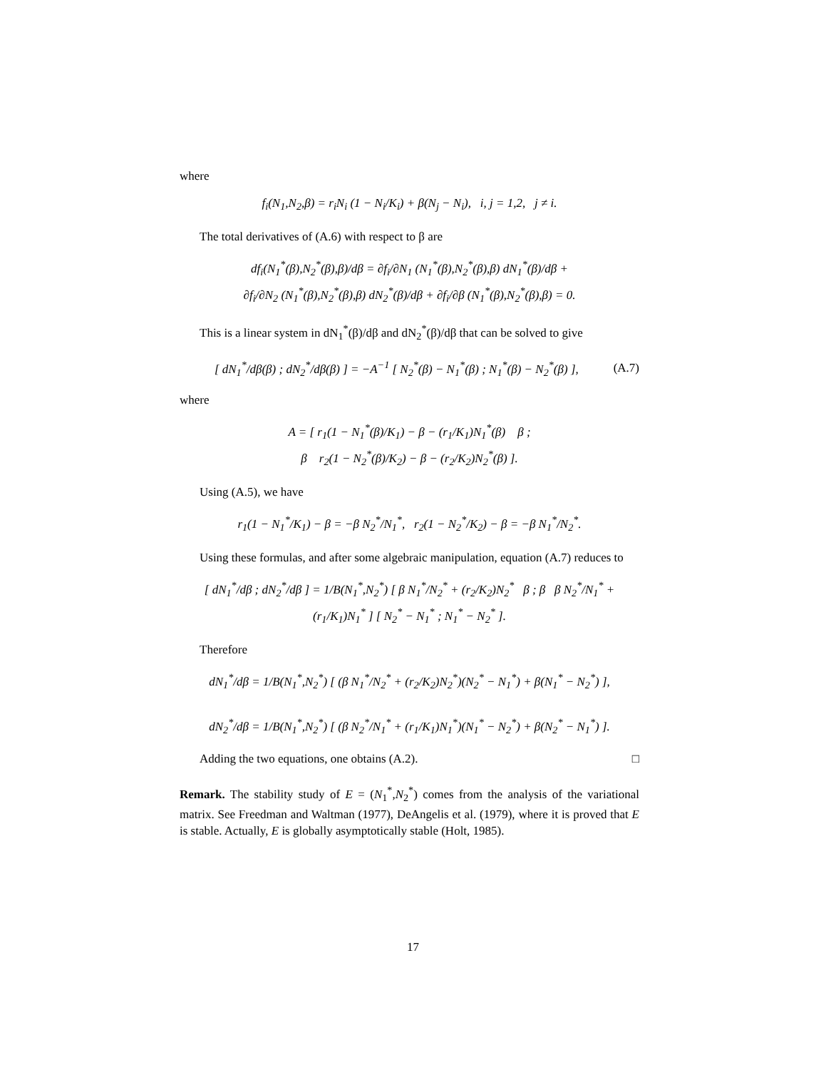where
f<sub>i</sub>(N<sub>1</sub>,N<sub>2</sub>,β) = r<sub>i</sub>N<sub>i</sub> (1 − N<sub>i</sub>/K<sub>i</sub>) + β(N<sub>j</sub> − N<sub>i</sub>), i, j = 1,2, j ≠ i.
The total derivatives of (A.6) with respect to β are
df<sub>i</sub>(N<sub>1</sub><sup>*</sup>(β),N<sub>2</sub><sup>*</sup>(β),β)/dβ = ∂f<sub>i</sub>/∂N<sub>1</sub> (N<sub>1</sub><sup>*</sup>(β),N<sub>2</sub><sup>*</sup>(β),β) dN<sub>1</sub><sup>*</sup>(β)/dβ +
∂f<sub>i</sub>/∂N<sub>2</sub> (N<sub>1</sub><sup>*</sup>(β),N<sub>2</sub><sup>*</sup>(β),β) dN<sub>2</sub><sup>*</sup>(β)/dβ + ∂f<sub>i</sub>/∂β (N<sub>1</sub><sup>*</sup>(β),N<sub>2</sub><sup>*</sup>(β),β) = 0.
This is a linear system in dN<sub>1</sub><sup>*</sup>(β)/dβ and dN<sub>2</sub><sup>*</sup>(β)/dβ that can be solved to give
[ dN<sub>1</sub><sup>*</sup>/dβ(β) ; dN<sub>2</sub><sup>*</sup>/dβ(β) ] = −A<sup>−1</sup> [ N<sub>2</sub><sup>*</sup>(β) − N<sub>1</sub><sup>*</sup>(β) ; N<sub>1</sub><sup>*</sup>(β) − N<sub>2</sub><sup>*</sup>(β) ], (A.7)
where
A = [ r<sub>1</sub>(1 − N<sub>1</sub><sup>*</sup>(β)/K<sub>1</sub>) − β − (r<sub>1</sub>/K<sub>1</sub>)N<sub>1</sub><sup>*</sup>(β) β ;
β r<sub>2</sub>(1 − N<sub>2</sub><sup>*</sup>(β)/K<sub>2</sub>) − β − (r<sub>2</sub>/K<sub>2</sub>)N<sub>2</sub><sup>*</sup>(β) ].
Using (A.5), we have
r<sub>1</sub>(1 − N<sub>1</sub><sup>*</sup>/K<sub>1</sub>) − β = −β N<sub>2</sub><sup>*</sup>/N<sub>1</sub><sup>*</sup>, r<sub>2</sub>(1 − N<sub>2</sub><sup>*</sup>/K<sub>2</sub>) − β = −β N<sub>1</sub><sup>*</sup>/N<sub>2</sub><sup>*</sup>.
Using these formulas, and after some algebraic manipulation, equation (A.7) reduces to
[ dN<sub>1</sub><sup>*</sup>/dβ ; dN<sub>2</sub><sup>*</sup>/dβ ] = 1/B(N<sub>1</sub><sup>*</sup>,N<sub>2</sub><sup>*</sup>) [ β N<sub>1</sub><sup>*</sup>/N<sub>2</sub><sup>*</sup> + (r<sub>2</sub>/K<sub>2</sub>)N<sub>2</sub><sup>*</sup> β ; β β N<sub>2</sub><sup>*</sup>/N<sub>1</sub><sup>*</sup> + (r<sub>1</sub>/K<sub>1</sub>)N<sub>1</sub><sup>*</sup> ] [ N<sub>2</sub><sup>*</sup> − N<sub>1</sub><sup>*</sup> ; N<sub>1</sub><sup>*</sup> − N<sub>2</sub><sup>*</sup> ].
Therefore
dN<sub>1</sub><sup>*</sup>/dβ = 1/B(N<sub>1</sub><sup>*</sup>,N<sub>2</sub><sup>*</sup>) [ (β N<sub>1</sub><sup>*</sup>/N<sub>2</sub><sup>*</sup> + (r<sub>2</sub>/K<sub>2</sub>)N<sub>2</sub><sup>*</sup>)(N<sub>2</sub><sup>*</sup> − N<sub>1</sub><sup>*</sup>) + β(N<sub>1</sub><sup>*</sup> − N<sub>2</sub><sup>*</sup>) ],
dN<sub>2</sub><sup>*</sup>/dβ = 1/B(N<sub>1</sub><sup>*</sup>,N<sub>2</sub><sup>*</sup>) [ (β N<sub>2</sub><sup>*</sup>/N<sub>1</sub><sup>*</sup> + (r<sub>1</sub>/K<sub>1</sub>)N<sub>1</sub><sup>*</sup>)(N<sub>1</sub><sup>*</sup> − N<sub>2</sub><sup>*</sup>) + β(N<sub>2</sub><sup>*</sup> − N<sub>1</sub><sup>*</sup>) ].
Adding the two equations, one obtains (A.2). □
Remark. The stability study of E = (N<sub>1</sub><sup>*</sup>,N<sub>2</sub><sup>*</sup>) comes from the analysis of the variational matrix. See Freedman and Waltman (1977), DeAngelis et al. (1979), where it is proved that E is stable. Actually, E is globally asymptotically stable (Holt, 1985).
17